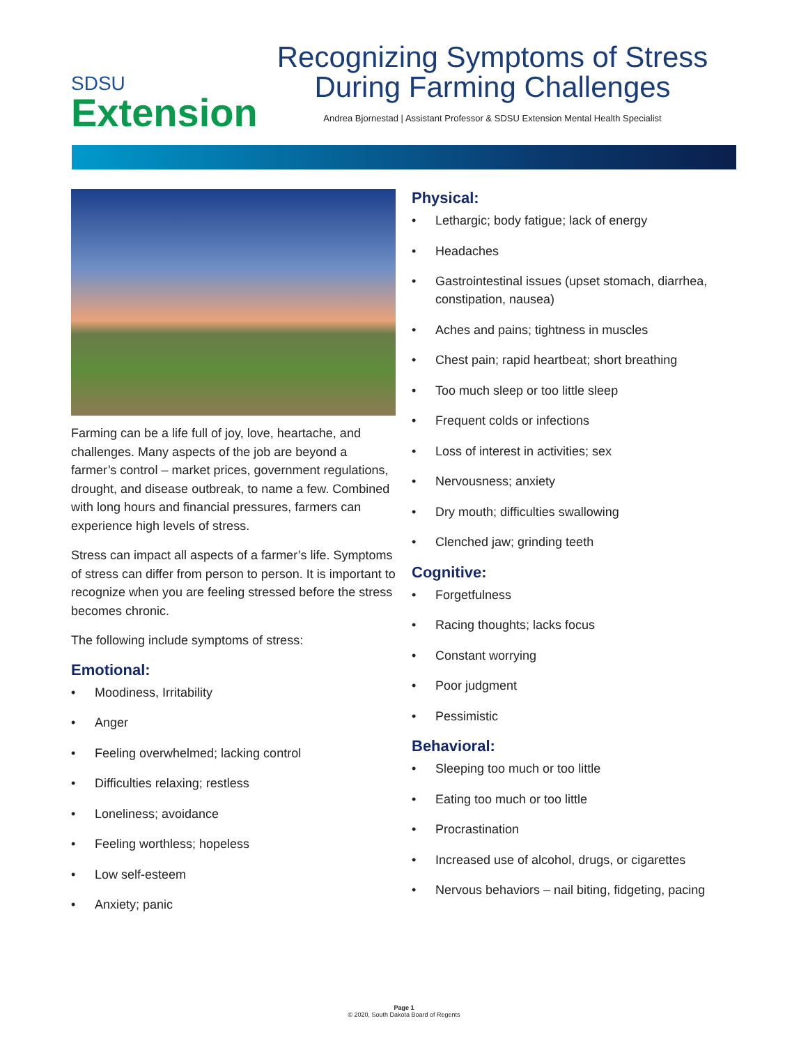SDSU
Extension
Recognizing Symptoms of Stress
During Farming Challenges
Andrea Bjornestad | Assistant Professor & SDSU Extension Mental Health Specialist
Farming can be a life full of joy, love, heartache, and challenges. Many aspects of the job are beyond a farmer’s control – market prices, government regulations, drought, and disease outbreak, to name a few. Combined with long hours and financial pressures, farmers can experience high levels of stress.
Stress can impact all aspects of a farmer’s life. Symptoms of stress can differ from person to person. It is important to recognize when you are feeling stressed before the stress becomes chronic.
The following include symptoms of stress:
Emotional:
Moodiness, Irritability
Anger
Feeling overwhelmed; lacking control
Difficulties relaxing; restless
Loneliness; avoidance
Feeling worthless; hopeless
Low self-esteem
Anxiety; panic
Physical:
Lethargic; body fatigue; lack of energy
Headaches
Gastrointestinal issues (upset stomach, diarrhea, constipation, nausea)
Aches and pains; tightness in muscles
Chest pain; rapid heartbeat; short breathing
Too much sleep or too little sleep
Frequent colds or infections
Loss of interest in activities; sex
Nervousness; anxiety
Dry mouth; difficulties swallowing
Clenched jaw; grinding teeth
Cognitive:
Forgetfulness
Racing thoughts; lacks focus
Constant worrying
Poor judgment
Pessimistic
Behavioral:
Sleeping too much or too little
Eating too much or too little
Procrastination
Increased use of alcohol, drugs, or cigarettes
Nervous behaviors – nail biting, fidgeting, pacing
Page 1
© 2020, South Dakota Board of Regents